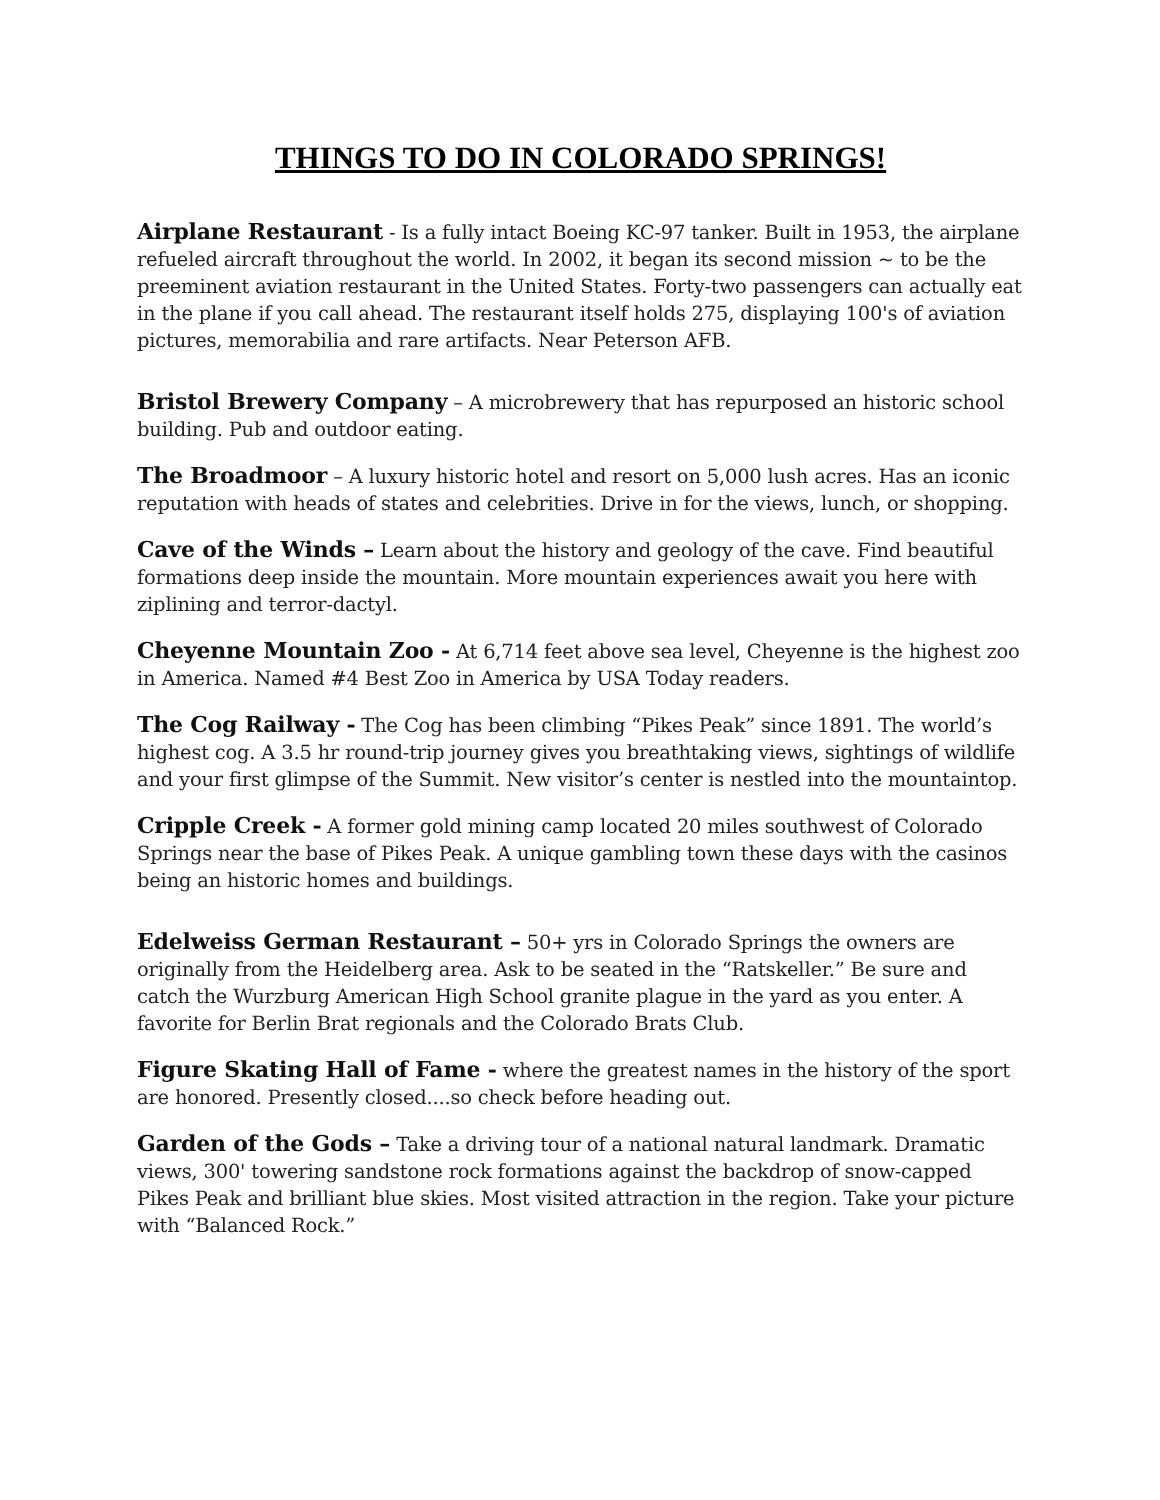THINGS TO DO IN COLORADO SPRINGS!
Airplane Restaurant - Is a fully intact Boeing KC-97 tanker. Built in 1953, the airplane refueled aircraft throughout the world. In 2002, it began its second mission ~ to be the preeminent aviation restaurant in the United States. Forty-two passengers can actually eat in the plane if you call ahead. The restaurant itself holds 275, displaying 100's of aviation pictures, memorabilia and rare artifacts. Near Peterson AFB.
Bristol Brewery Company – A microbrewery that has repurposed an historic school building. Pub and outdoor eating.
The Broadmoor – A luxury historic hotel and resort on 5,000 lush acres. Has an iconic reputation with heads of states and celebrities. Drive in for the views, lunch, or shopping.
Cave of the Winds – Learn about the history and geology of the cave. Find beautiful formations deep inside the mountain. More mountain experiences await you here with ziplining and terror-dactyl.
Cheyenne Mountain Zoo - At 6,714 feet above sea level, Cheyenne is the highest zoo in America. Named #4 Best Zoo in America by USA Today readers.
The Cog Railway - The Cog has been climbing “Pikes Peak” since 1891. The world’s highest cog. A 3.5 hr round-trip journey gives you breathtaking views, sightings of wildlife and your first glimpse of the Summit. New visitor’s center is nestled into the mountaintop.
Cripple Creek - A former gold mining camp located 20 miles southwest of Colorado Springs near the base of Pikes Peak. A unique gambling town these days with the casinos being an historic homes and buildings.
Edelweiss German Restaurant – 50+ yrs in Colorado Springs the owners are originally from the Heidelberg area. Ask to be seated in the “Ratskeller.” Be sure and catch the Wurzburg American High School granite plague in the yard as you enter. A favorite for Berlin Brat regionals and the Colorado Brats Club.
Figure Skating Hall of Fame - where the greatest names in the history of the sport are honored. Presently closed....so check before heading out.
Garden of the Gods – Take a driving tour of a national natural landmark. Dramatic views, 300' towering sandstone rock formations against the backdrop of snow-capped Pikes Peak and brilliant blue skies. Most visited attraction in the region. Take your picture with “Balanced Rock.”